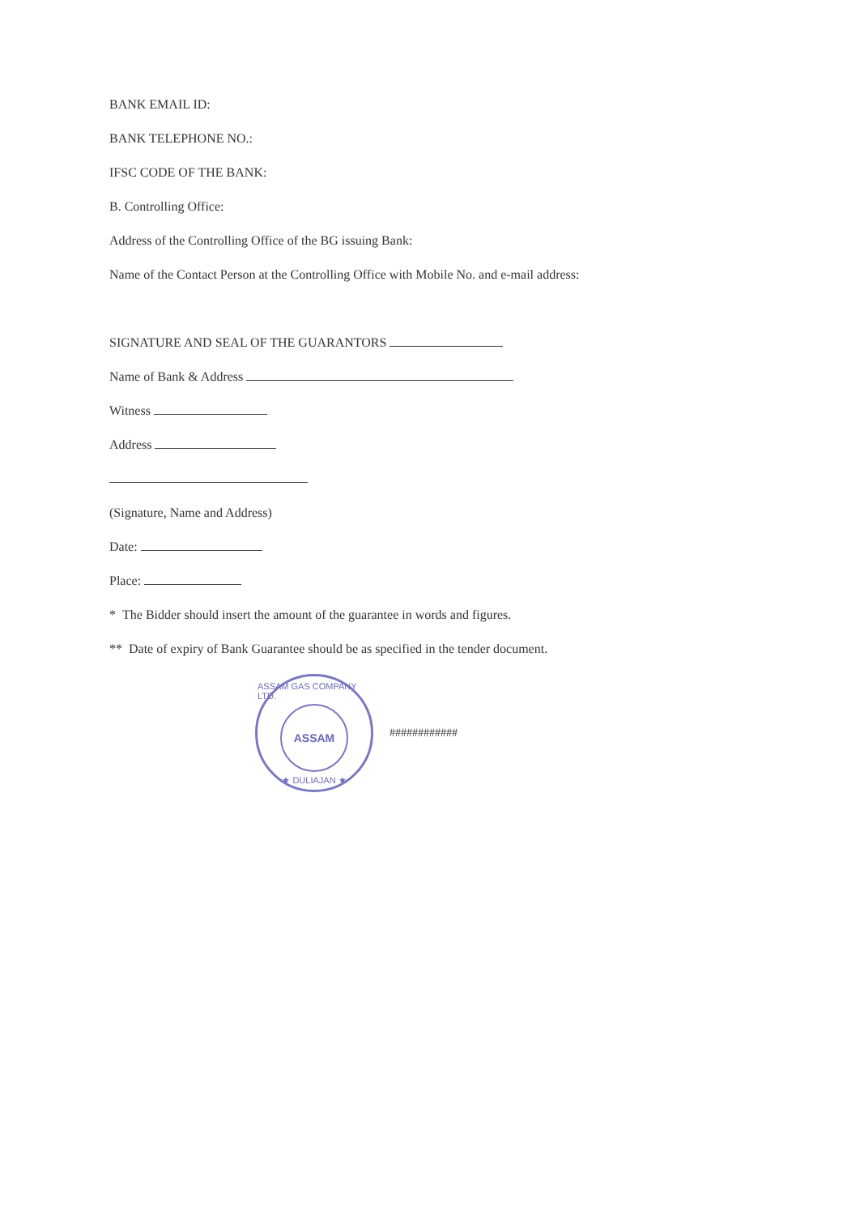BANK EMAIL ID:
BANK TELEPHONE NO.:
IFSC CODE OF THE BANK:
B. Controlling Office:
Address of the Controlling Office of the BG issuing Bank:
Name of the Contact Person at the Controlling Office with Mobile No. and e-mail address:
SIGNATURE AND SEAL OF THE GUARANTORS
Name of Bank & Address
Witness
Address
(Signature, Name and Address)
Date:
Place:
* The Bidder should insert the amount of the guarantee in words and figures.
** Date of expiry of Bank Guarantee should be as specified in the tender document.
ASSAM GAS COMPANY LTD.
ASSAM
★ DULIAJAN ★
############